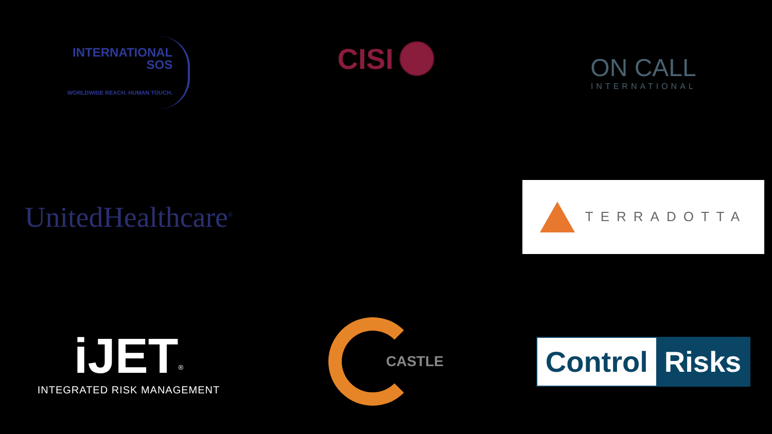INTERNATIONAL
SOS
WORLDWIDE REACH. HUMAN TOUCH.
CISI
ON CALL
INTERNATIONAL
UnitedHealthcare<sup>®</sup>
TERRADOTTA
iJET<sup>®</sup>
INTEGRATED RISK MANAGEMENT
CASTLE
Control Risks